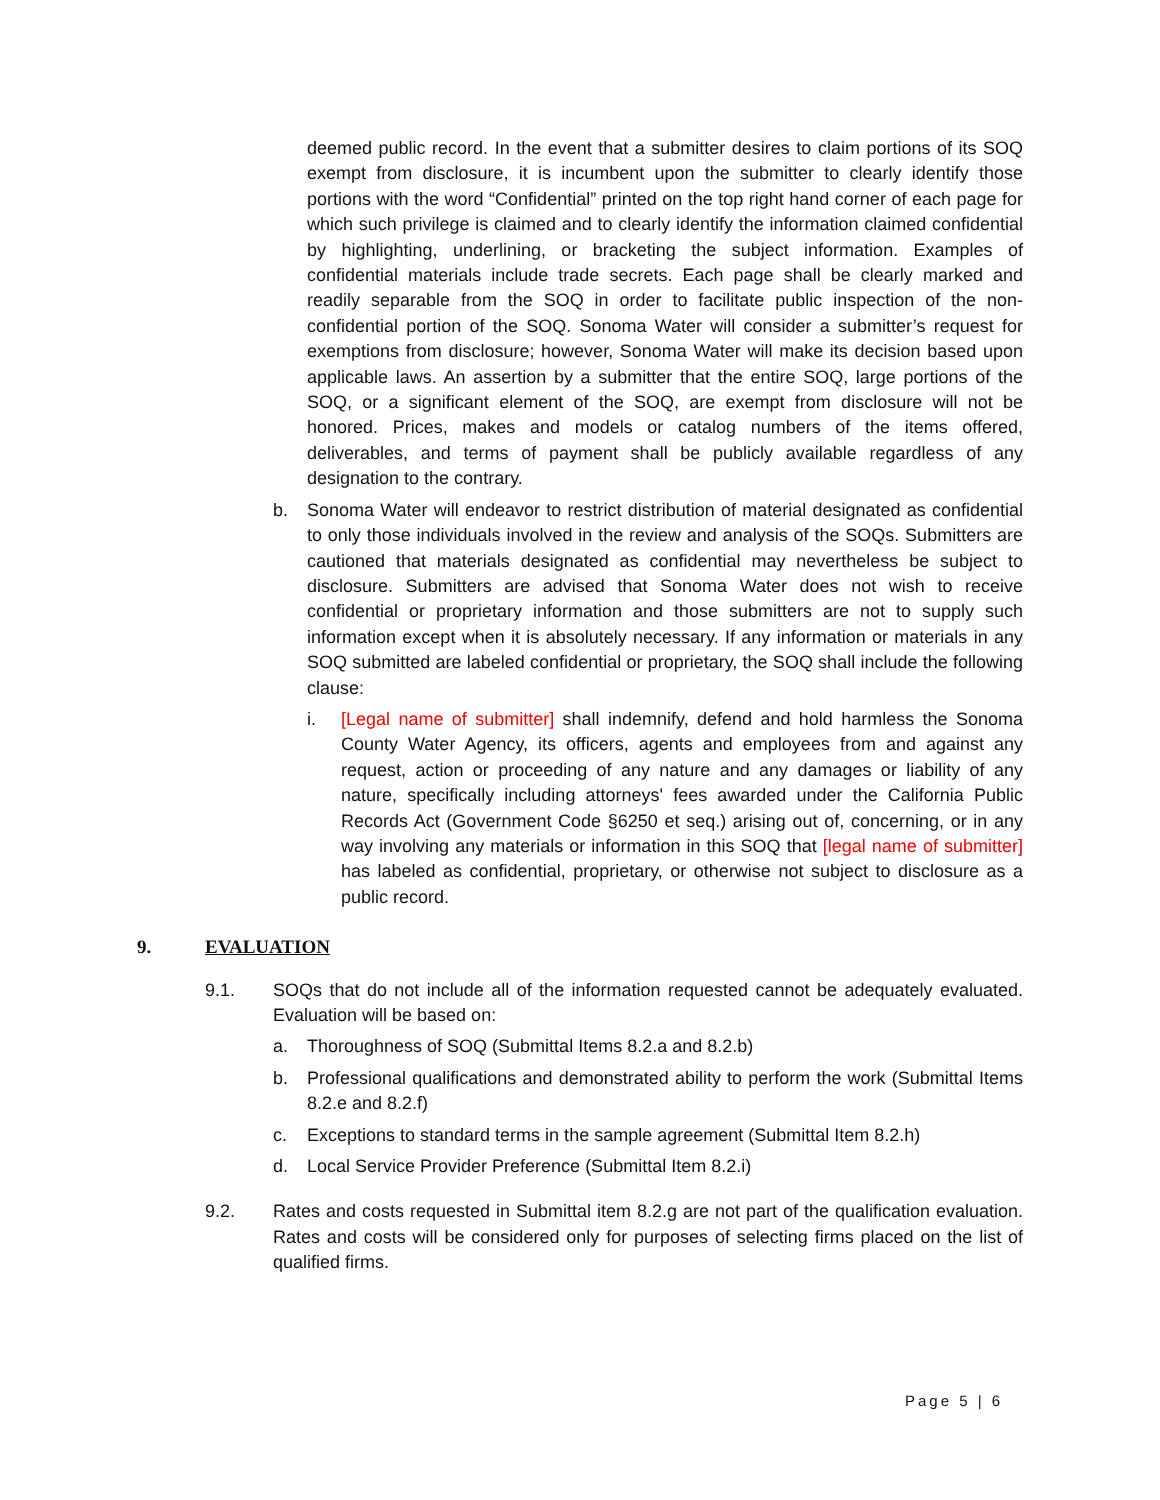deemed public record. In the event that a submitter desires to claim portions of its SOQ exempt from disclosure, it is incumbent upon the submitter to clearly identify those portions with the word “Confidential” printed on the top right hand corner of each page for which such privilege is claimed and to clearly identify the information claimed confidential by highlighting, underlining, or bracketing the subject information. Examples of confidential materials include trade secrets. Each page shall be clearly marked and readily separable from the SOQ in order to facilitate public inspection of the non-confidential portion of the SOQ. Sonoma Water will consider a submitter’s request for exemptions from disclosure; however, Sonoma Water will make its decision based upon applicable laws. An assertion by a submitter that the entire SOQ, large portions of the SOQ, or a significant element of the SOQ, are exempt from disclosure will not be honored. Prices, makes and models or catalog numbers of the items offered, deliverables, and terms of payment shall be publicly available regardless of any designation to the contrary.
b. Sonoma Water will endeavor to restrict distribution of material designated as confidential to only those individuals involved in the review and analysis of the SOQs. Submitters are cautioned that materials designated as confidential may nevertheless be subject to disclosure. Submitters are advised that Sonoma Water does not wish to receive confidential or proprietary information and those submitters are not to supply such information except when it is absolutely necessary. If any information or materials in any SOQ submitted are labeled confidential or proprietary, the SOQ shall include the following clause:
i. [Legal name of submitter] shall indemnify, defend and hold harmless the Sonoma County Water Agency, its officers, agents and employees from and against any request, action or proceeding of any nature and any damages or liability of any nature, specifically including attorneys' fees awarded under the California Public Records Act (Government Code §6250 et seq.) arising out of, concerning, or in any way involving any materials or information in this SOQ that [legal name of submitter] has labeled as confidential, proprietary, or otherwise not subject to disclosure as a public record.
9. EVALUATION
9.1. SOQs that do not include all of the information requested cannot be adequately evaluated. Evaluation will be based on:
a. Thoroughness of SOQ (Submittal Items 8.2.a and 8.2.b)
b. Professional qualifications and demonstrated ability to perform the work (Submittal Items 8.2.e and 8.2.f)
c. Exceptions to standard terms in the sample agreement (Submittal Item 8.2.h)
d. Local Service Provider Preference (Submittal Item 8.2.i)
9.2. Rates and costs requested in Submittal item 8.2.g are not part of the qualification evaluation. Rates and costs will be considered only for purposes of selecting firms placed on the list of qualified firms.
Page 5 | 6